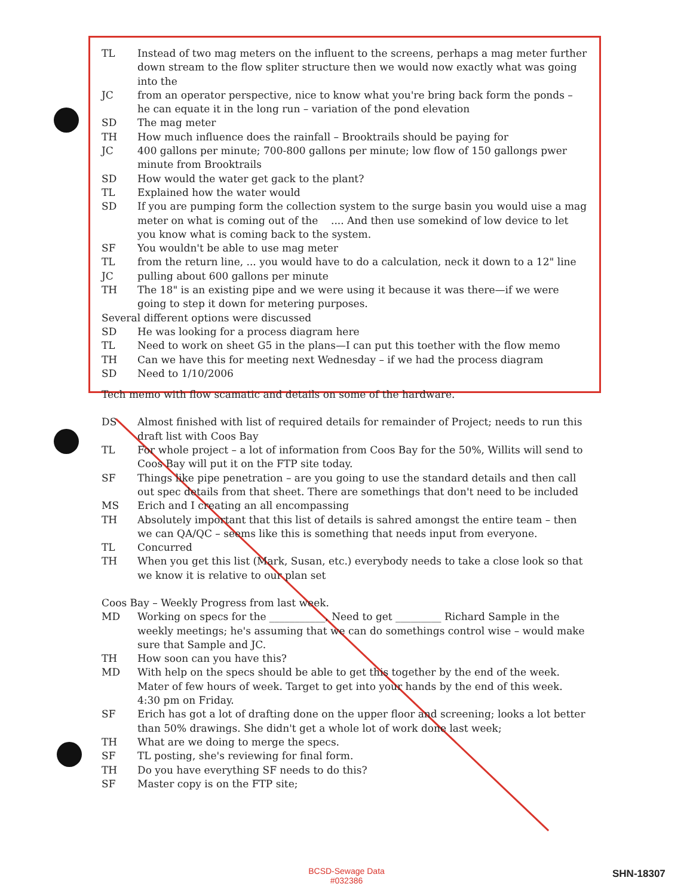| TL | Instead of two mag meters on the influent to the screens, perhaps a mag meter further down stream to the flow spliter structure then we would now exactly what was going into the |
| JC | from an operator perspective, nice to know what you're bring back form the ponds – he can equate it in the long run – variation of the pond elevation |
| SD | The mag meter |
| TH | How much influence does the rainfall – Brooktrails should be paying for |
| JC | 400 gallons per minute; 700-800 gallons per minute; low flow of 150 gallongs pwer minute from Brooktrails |
| SD | How would the water get gack to the plant? |
| TL | Explained how the water would |
| SD | If you are pumping form the collection system to the surge basin you would uise a mag meter on what is coming out of the .... And then use somekind of low device to let you know what is coming back to the system. |
| SF | You wouldn't be able to use mag meter |
| TL | from the return line, ... you would have to do a calculation, neck it down to a 12" line |
| JC | pulling about 600 gallons per minute |
| TH | The 18" is an existing pipe and we were using it because it was there—if we were going to step it down for metering purposes. |
| Several different options were discussed | |
| SD | He was looking for a process diagram here |
| TL | Need to work on sheet G5 in the plans—I can put this toether with the flow memo |
| TH | Can we have this for meeting next Wednesday – if we had the process diagram |
| SD | Need to 1/10/2006 |
Tech memo with flow scamatic and details on some of the hardware.
| DS | Almost finished with list of required details for remainder of Project; needs to run this draft list with Coos Bay |
| TL | For whole project – a lot of information from Coos Bay for the 50%, Willits will send to Coos Bay will put it on the FTP site today. |
| SF | Things like pipe penetration – are you going to use the standard details and then call out spec details from that sheet. There are somethings that don't need to be included |
| MS | Erich and I creating an all encompassing |
| TH | Absolutely important that this list of details is sahred amongst the entire team – then we can QA/QC – seems like this is something that needs input from everyone. |
| TL | Concurred |
| TH | When you get this list (Mark, Susan, etc.) everybody needs to take a close look so that we know it is relative to our plan set |
Coos Bay – Weekly Progress from last week.
| MD | Working on specs for the ___________, Need to get _________ Richard Sample in the weekly meetings; he's assuming that we can do somethings control wise – would make sure that Sample and JC. |
| TH | How soon can you have this? |
| MD | With help on the specs should be able to get this together by the end of the week. Mater of few hours of week. Target to get into your hands by the end of this week. 4:30 pm on Friday. |
| SF | Erich has got a lot of drafting done on the upper floor and screening; looks a lot better than 50% drawings. She didn't get a whole lot of work done last week; |
| TH | What are we doing to merge the specs. |
| SF | TL posting, she's reviewing for final form. |
| TH | Do you have everything SF needs to do this? |
| SF | Master copy is on the FTP site; |
BCSD-Sewage Data
#032386
SHN-18307